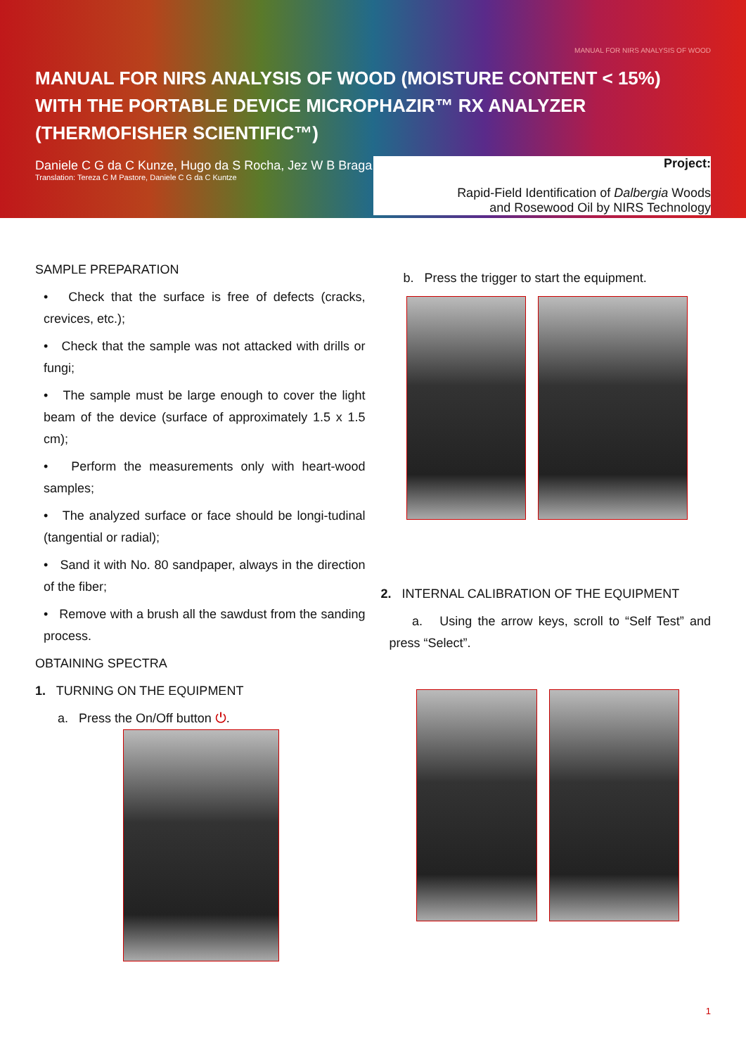MANUAL FOR NIRS ANALYSIS OF WOOD
MANUAL FOR NIRS ANALYSIS OF WOOD (MOISTURE CONTENT < 15%)
WITH THE PORTABLE DEVICE MICROPHAZIR™ RX ANALYZER
(THERMOFISHER SCIENTIFIC™)
Daniele C G da C Kunze, Hugo da S Rocha, Jez W B Braga
Translation: Tereza C M Pastore, Daniele C G da C Kuntze
Project:
Rapid-Field Identification of Dalbergia Woods
and Rosewood Oil by NIRS Technology
SAMPLE PREPARATION
• Check that the surface is free of defects (cracks, crevices, etc.);
• Check that the sample was not attacked with drills or fungi;
• The sample must be large enough to cover the light beam of the device (surface of approximately 1.5 x 1.5 cm);
• Perform the measurements only with heart-wood samples;
• The analyzed surface or face should be longi-tudinal (tangential or radial);
• Sand it with No. 80 sandpaper, always in the direction of the fiber;
• Remove with a brush all the sawdust from the sanding process.
OBTAINING SPECTRA
1. TURNING ON THE EQUIPMENT
a. Press the On/Off button ⏻.
b. Press the trigger to start the equipment.
2. INTERNAL CALIBRATION OF THE EQUIPMENT
a. Using the arrow keys, scroll to “Self Test” and press “Select”.
1